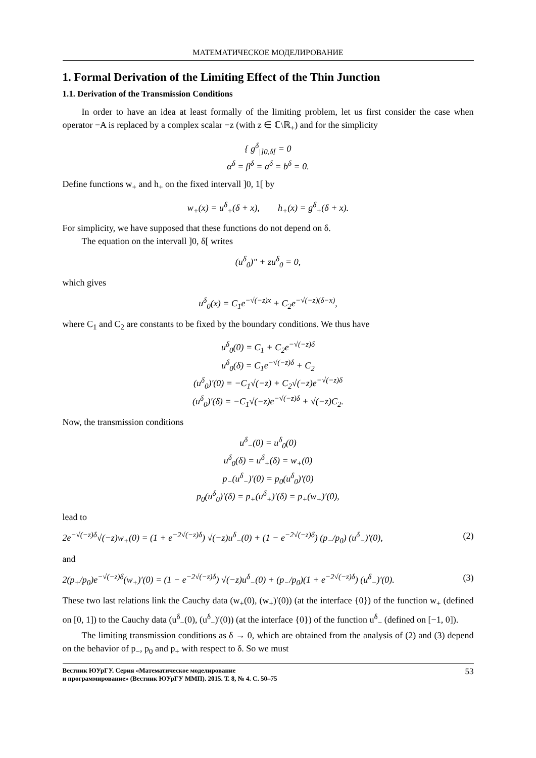МАТЕМАТИЧЕСКОЕ МОДЕЛИРОВАНИЕ
1. Formal Derivation of the Limiting Effect of the Thin Junction
1.1. Derivation of the Transmission Conditions
In order to have an idea at least formally of the limiting problem, let us first consider the case when operator −A is replaced by a complex scalar −z (with z ∈ ℂ\ℝ<sub>+</sub>) and for the simplicity
{ g<sup>δ</sup><sub>|]0,δ[</sub> = 0
α<sup>δ</sup> = β<sup>δ</sup> = a<sup>δ</sup> = b<sup>δ</sup> = 0.
Define functions w<sub>+</sub> and h<sub>+</sub> on the fixed intervall ]0, 1[ by
w<sub>+</sub>(x) = u<sup>δ</sup><sub>+</sub>(δ + x), h<sub>+</sub>(x) = g<sup>δ</sup><sub>+</sub>(δ + x).
For simplicity, we have supposed that these functions do not depend on δ.
The equation on the intervall ]0, δ[ writes
(u<sup>δ</sup><sub>0</sub>)″ + zu<sup>δ</sup><sub>0</sub> = 0,
which gives
u<sup>δ</sup><sub>0</sub>(x) = C<sub>1</sub>e<sup>−√(−z)x</sup> + C<sub>2</sub>e<sup>−√(−z)(δ−x)</sup>,
where C<sub>1</sub> and C<sub>2</sub> are constants to be fixed by the boundary conditions. We thus have
u<sup>δ</sup><sub>0</sub>(0) = C<sub>1</sub> + C<sub>2</sub>e<sup>−√(−z)δ</sup>
u<sup>δ</sup><sub>0</sub>(δ) = C<sub>1</sub>e<sup>−√(−z)δ</sup> + C<sub>2</sub>
(u<sup>δ</sup><sub>0</sub>)′(0) = −C<sub>1</sub>√(−z) + C<sub>2</sub>√(−z)e<sup>−√(−z)δ</sup>
(u<sup>δ</sup><sub>0</sub>)′(δ) = −C<sub>1</sub>√(−z)e<sup>−√(−z)δ</sup> + √(−z)C<sub>2</sub>.
Now, the transmission conditions
u<sup>δ</sup><sub>−</sub>(0) = u<sup>δ</sup><sub>0</sub>(0)
u<sup>δ</sup><sub>0</sub>(δ) = u<sup>δ</sup><sub>+</sub>(δ) = w<sub>+</sub>(0)
p<sub>−</sub>(u<sup>δ</sup><sub>−</sub>)′(0) = p<sub>0</sub>(u<sup>δ</sup><sub>0</sub>)′(0)
p<sub>0</sub>(u<sup>δ</sup><sub>0</sub>)′(δ) = p<sub>+</sub>(u<sup>δ</sup><sub>+</sub>)′(δ) = p<sub>+</sub>(w<sub>+</sub>)′(0),
lead to
2e<sup>−√(−z)δ</sup>√(−z)w<sub>+</sub>(0) = (1 + e<sup>−2√(−z)δ</sup>) √(−z)u<sup>δ</sup><sub>−</sub>(0) + (1 − e<sup>−2√(−z)δ</sup>) (p<sub>−</sub>/p<sub>0</sub>) (u<sup>δ</sup><sub>−</sub>)′(0), (2)
and
2(p<sub>+</sub>/p<sub>0</sub>)e<sup>−√(−z)δ</sup>(w<sub>+</sub>)′(0) = (1 − e<sup>−2√(−z)δ</sup>) √(−z)u<sup>δ</sup><sub>−</sub>(0) + (p<sub>−</sub>/p<sub>0</sub>)(1 + e<sup>−2√(−z)δ</sup>) (u<sup>δ</sup><sub>−</sub>)′(0). (3)
These two last relations link the Cauchy data (w<sub>+</sub>(0), (w<sub>+</sub>)′(0)) (at the interface {0}) of the function w<sub>+</sub> (defined on [0, 1]) to the Cauchy data (u<sup>δ</sup><sub>−</sub>(0), (u<sup>δ</sup><sub>−</sub>)′(0)) (at the interface {0}) of the function u<sup>δ</sup><sub>−</sub> (defined on [−1, 0]).
The limiting transmission conditions as δ → 0, which are obtained from the analysis of (2) and (3) depend on the behavior of p<sub>−</sub>, p<sub>0</sub> and p<sub>+</sub> with respect to δ. So we must
Вестник ЮУрГУ. Серия «Математическое моделирование
и программирование» (Вестник ЮУрГУ ММП). 2015. Т. 8, № 4. С. 50–75 53